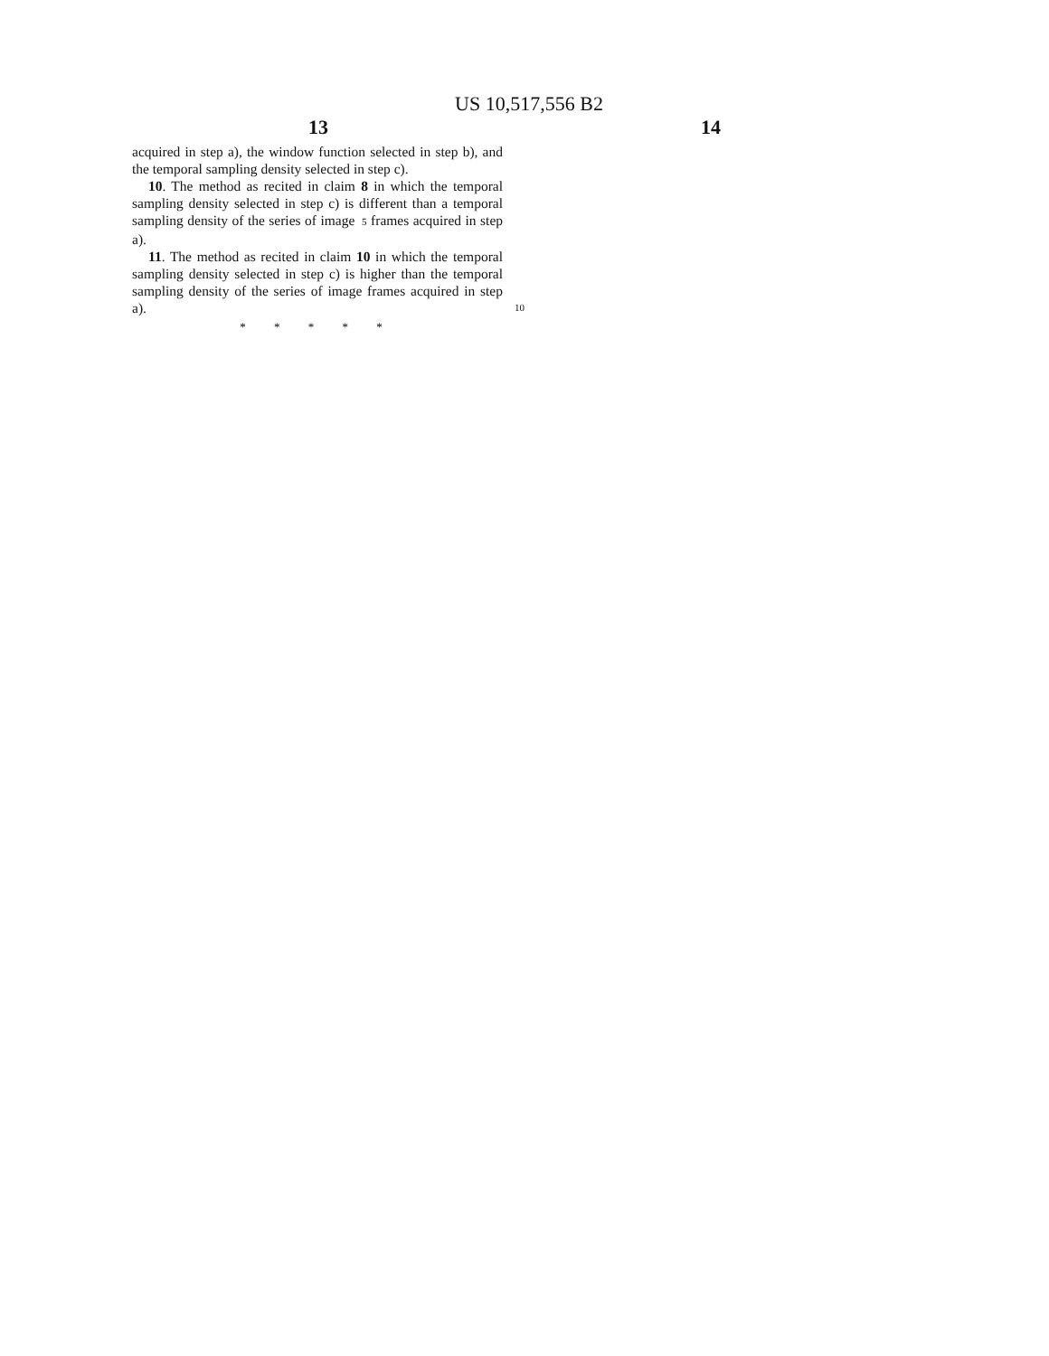US 10,517,556 B2
13 14
acquired in step a), the window function selected in step b), and the temporal sampling density selected in step c).
10. The method as recited in claim 8 in which the temporal sampling density selected in step c) is different than a temporal sampling density of the series of image 5 frames acquired in step a).
11. The method as recited in claim 10 in which the temporal sampling density selected in step c) is higher than the temporal sampling density of the series of image frames acquired in step a). 10
* * * * *